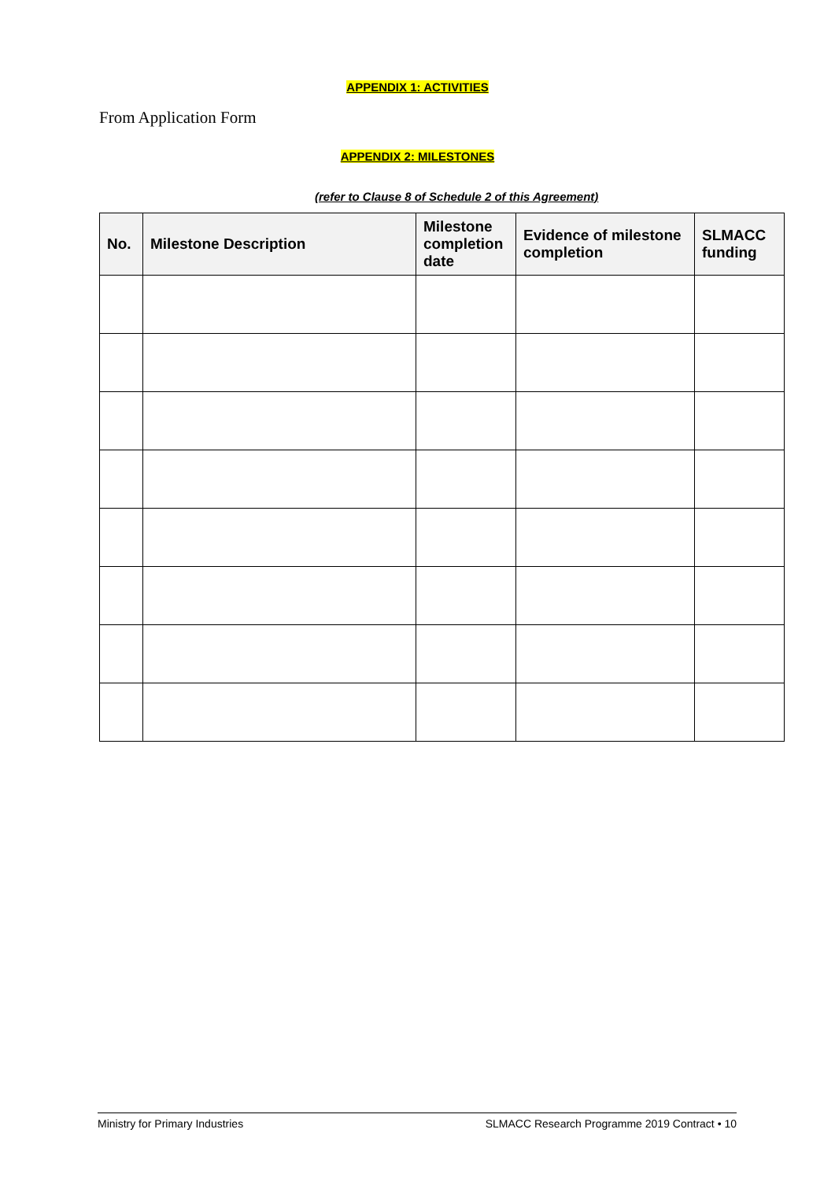APPENDIX 1: ACTIVITIES
From Application Form
APPENDIX 2: MILESTONES
(refer to Clause 8 of Schedule 2 of this Agreement)
| No. | Milestone Description | Milestone completion date | Evidence of milestone completion | SLMACC funding |
| --- | --- | --- | --- | --- |
Ministry for Primary Industries SLMACC Research Programme 2019 Contract • 10